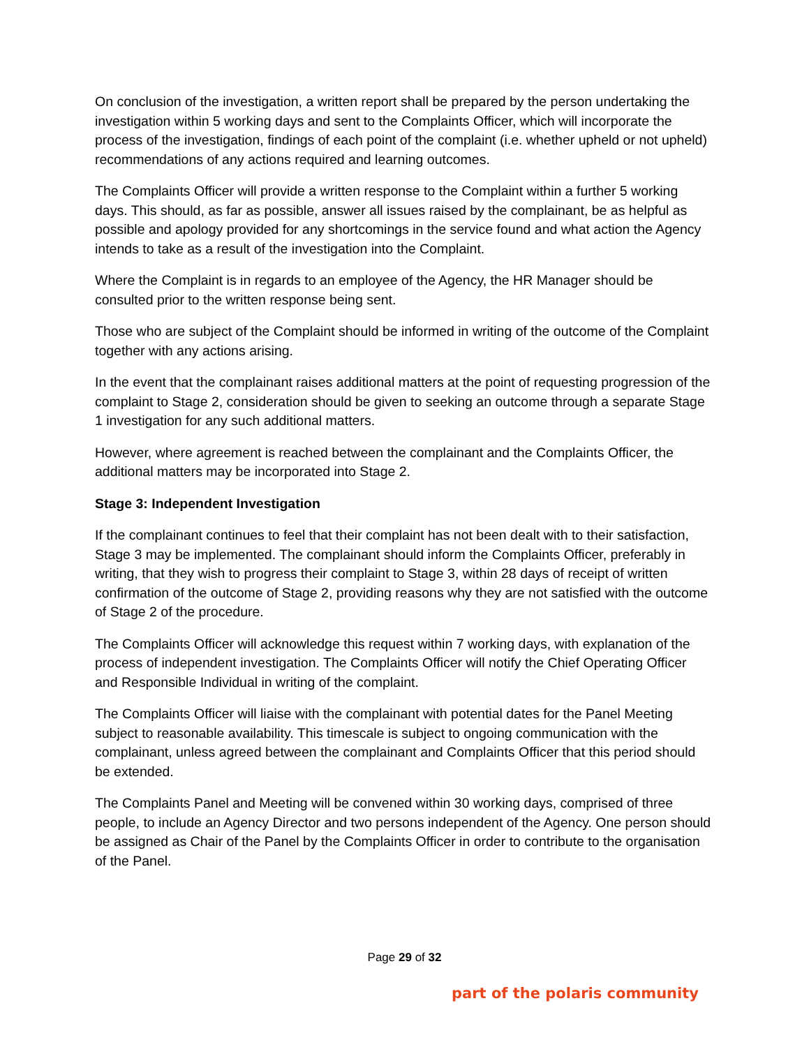On conclusion of the investigation, a written report shall be prepared by the person undertaking the investigation within 5 working days and sent to the Complaints Officer, which will incorporate the process of the investigation, findings of each point of the complaint (i.e. whether upheld or not upheld) recommendations of any actions required and learning outcomes.
The Complaints Officer will provide a written response to the Complaint within a further 5 working days. This should, as far as possible, answer all issues raised by the complainant, be as helpful as possible and apology provided for any shortcomings in the service found and what action the Agency intends to take as a result of the investigation into the Complaint.
Where the Complaint is in regards to an employee of the Agency, the HR Manager should be consulted prior to the written response being sent.
Those who are subject of the Complaint should be informed in writing of the outcome of the Complaint together with any actions arising.
In the event that the complainant raises additional matters at the point of requesting progression of the complaint to Stage 2, consideration should be given to seeking an outcome through a separate Stage 1 investigation for any such additional matters.
However, where agreement is reached between the complainant and the Complaints Officer, the additional matters may be incorporated into Stage 2.
Stage 3: Independent Investigation
If the complainant continues to feel that their complaint has not been dealt with to their satisfaction, Stage 3 may be implemented. The complainant should inform the Complaints Officer, preferably in writing, that they wish to progress their complaint to Stage 3, within 28 days of receipt of written confirmation of the outcome of Stage 2, providing reasons why they are not satisfied with the outcome of Stage 2 of the procedure.
The Complaints Officer will acknowledge this request within 7 working days, with explanation of the process of independent investigation. The Complaints Officer will notify the Chief Operating Officer and Responsible Individual in writing of the complaint.
The Complaints Officer will liaise with the complainant with potential dates for the Panel Meeting subject to reasonable availability. This timescale is subject to ongoing communication with the complainant, unless agreed between the complainant and Complaints Officer that this period should be extended.
The Complaints Panel and Meeting will be convened within 30 working days, comprised of three people, to include an Agency Director and two persons independent of the Agency. One person should be assigned as Chair of the Panel by the Complaints Officer in order to contribute to the organisation of the Panel.
Page 29 of 32
part of the polaris community